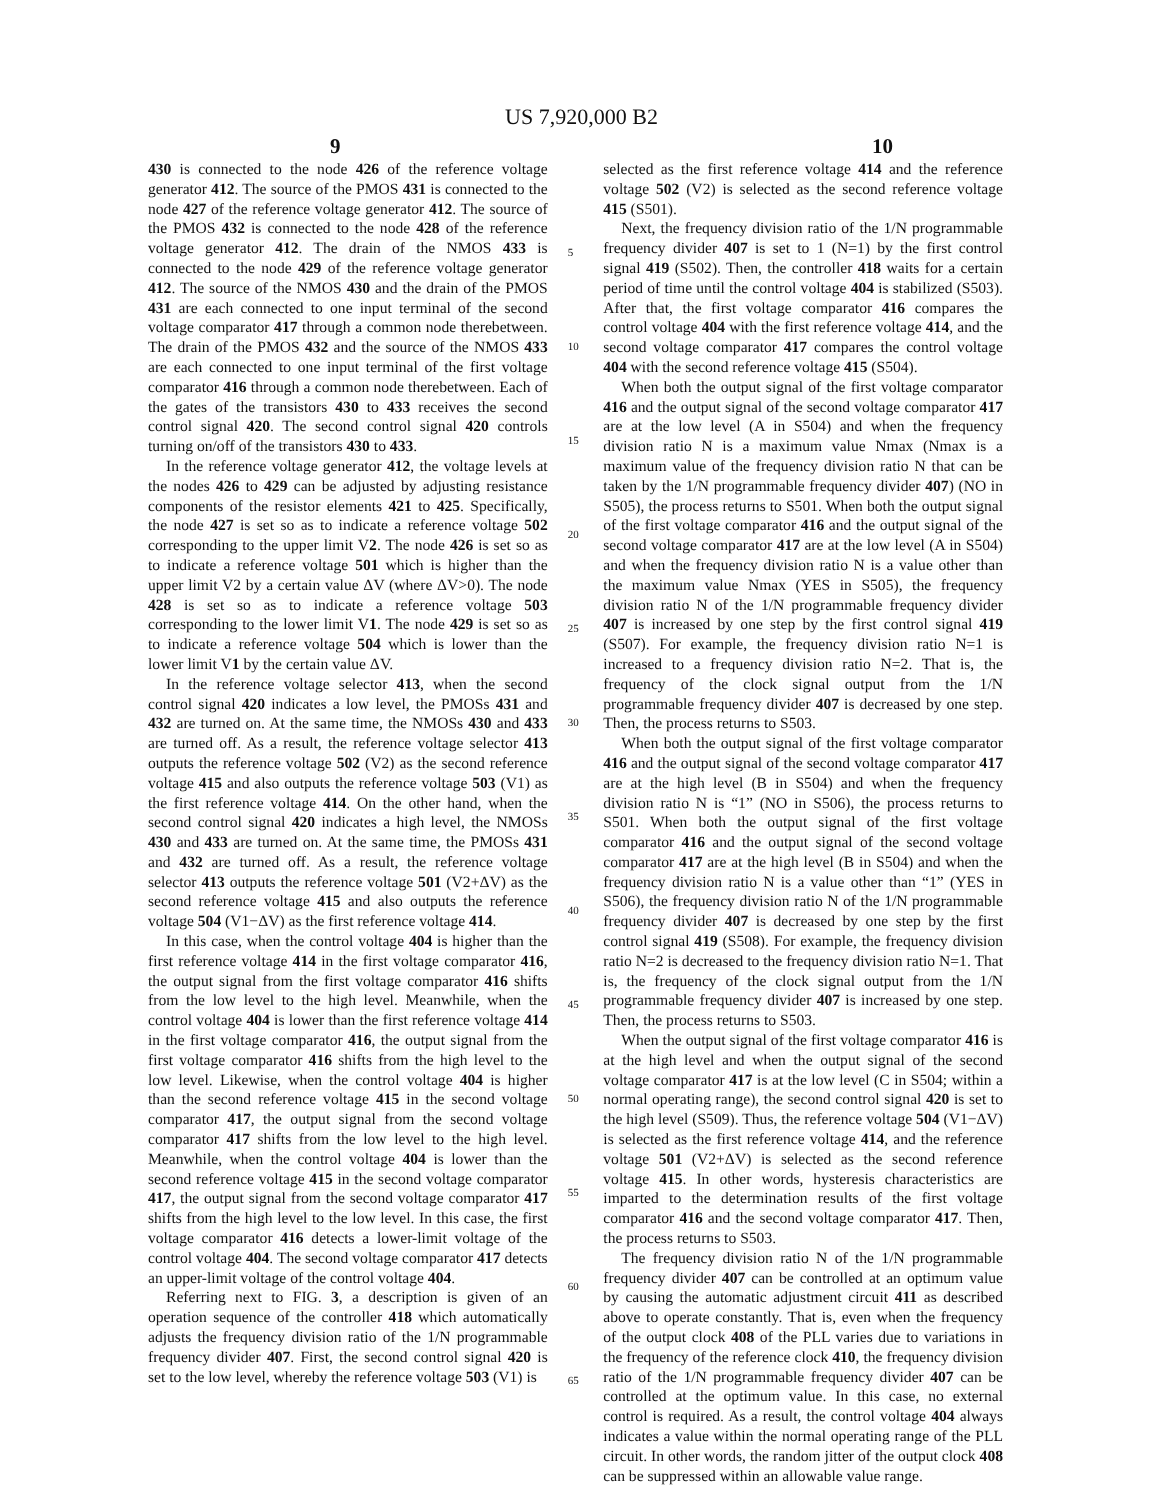US 7,920,000 B2
9 10
430 is connected to the node 426 of the reference voltage generator 412. The source of the PMOS 431 is connected to the node 427 of the reference voltage generator 412. The source of the PMOS 432 is connected to the node 428 of the reference voltage generator 412. The drain of the NMOS 433 is connected to the node 429 of the reference voltage generator 412. The source of the NMOS 430 and the drain of the PMOS 431 are each connected to one input terminal of the second voltage comparator 417 through a common node therebetween. The drain of the PMOS 432 and the source of the NMOS 433 are each connected to one input terminal of the first voltage comparator 416 through a common node therebetween. Each of the gates of the transistors 430 to 433 receives the second control signal 420. The second control signal 420 controls turning on/off of the transistors 430 to 433.
In the reference voltage generator 412, the voltage levels at the nodes 426 to 429 can be adjusted by adjusting resistance components of the resistor elements 421 to 425. Specifically, the node 427 is set so as to indicate a reference voltage 502 corresponding to the upper limit V2. The node 426 is set so as to indicate a reference voltage 501 which is higher than the upper limit V2 by a certain value ΔV (where ΔV>0). The node 428 is set so as to indicate a reference voltage 503 corresponding to the lower limit V1. The node 429 is set so as to indicate a reference voltage 504 which is lower than the lower limit V1 by the certain value ΔV.
In the reference voltage selector 413, when the second control signal 420 indicates a low level, the PMOSs 431 and 432 are turned on. At the same time, the NMOSs 430 and 433 are turned off. As a result, the reference voltage selector 413 outputs the reference voltage 502 (V2) as the second reference voltage 415 and also outputs the reference voltage 503 (V1) as the first reference voltage 414. On the other hand, when the second control signal 420 indicates a high level, the NMOSs 430 and 433 are turned on. At the same time, the PMOSs 431 and 432 are turned off. As a result, the reference voltage selector 413 outputs the reference voltage 501 (V2+ΔV) as the second reference voltage 415 and also outputs the reference voltage 504 (V1−ΔV) as the first reference voltage 414.
In this case, when the control voltage 404 is higher than the first reference voltage 414 in the first voltage comparator 416, the output signal from the first voltage comparator 416 shifts from the low level to the high level. Meanwhile, when the control voltage 404 is lower than the first reference voltage 414 in the first voltage comparator 416, the output signal from the first voltage comparator 416 shifts from the high level to the low level. Likewise, when the control voltage 404 is higher than the second reference voltage 415 in the second voltage comparator 417, the output signal from the second voltage comparator 417 shifts from the low level to the high level. Meanwhile, when the control voltage 404 is lower than the second reference voltage 415 in the second voltage comparator 417, the output signal from the second voltage comparator 417 shifts from the high level to the low level. In this case, the first voltage comparator 416 detects a lower-limit voltage of the control voltage 404. The second voltage comparator 417 detects an upper-limit voltage of the control voltage 404.
Referring next to FIG. 3, a description is given of an operation sequence of the controller 418 which automatically adjusts the frequency division ratio of the 1/N programmable frequency divider 407. First, the second control signal 420 is set to the low level, whereby the reference voltage 503 (V1) is
5
10
15
20
25
30
35
40
45
50
55
60
65
selected as the first reference voltage 414 and the reference voltage 502 (V2) is selected as the second reference voltage 415 (S501).
Next, the frequency division ratio of the 1/N programmable frequency divider 407 is set to 1 (N=1) by the first control signal 419 (S502). Then, the controller 418 waits for a certain period of time until the control voltage 404 is stabilized (S503). After that, the first voltage comparator 416 compares the control voltage 404 with the first reference voltage 414, and the second voltage comparator 417 compares the control voltage 404 with the second reference voltage 415 (S504).
When both the output signal of the first voltage comparator 416 and the output signal of the second voltage comparator 417 are at the low level (A in S504) and when the frequency division ratio N is a maximum value Nmax (Nmax is a maximum value of the frequency division ratio N that can be taken by the 1/N programmable frequency divider 407) (NO in S505), the process returns to S501. When both the output signal of the first voltage comparator 416 and the output signal of the second voltage comparator 417 are at the low level (A in S504) and when the frequency division ratio N is a value other than the maximum value Nmax (YES in S505), the frequency division ratio N of the 1/N programmable frequency divider 407 is increased by one step by the first control signal 419 (S507). For example, the frequency division ratio N=1 is increased to a frequency division ratio N=2. That is, the frequency of the clock signal output from the 1/N programmable frequency divider 407 is decreased by one step. Then, the process returns to S503.
When both the output signal of the first voltage comparator 416 and the output signal of the second voltage comparator 417 are at the high level (B in S504) and when the frequency division ratio N is “1” (NO in S506), the process returns to S501. When both the output signal of the first voltage comparator 416 and the output signal of the second voltage comparator 417 are at the high level (B in S504) and when the frequency division ratio N is a value other than “1” (YES in S506), the frequency division ratio N of the 1/N programmable frequency divider 407 is decreased by one step by the first control signal 419 (S508). For example, the frequency division ratio N=2 is decreased to the frequency division ratio N=1. That is, the frequency of the clock signal output from the 1/N programmable frequency divider 407 is increased by one step. Then, the process returns to S503.
When the output signal of the first voltage comparator 416 is at the high level and when the output signal of the second voltage comparator 417 is at the low level (C in S504; within a normal operating range), the second control signal 420 is set to the high level (S509). Thus, the reference voltage 504 (V1−ΔV) is selected as the first reference voltage 414, and the reference voltage 501 (V2+ΔV) is selected as the second reference voltage 415. In other words, hysteresis characteristics are imparted to the determination results of the first voltage comparator 416 and the second voltage comparator 417. Then, the process returns to S503.
The frequency division ratio N of the 1/N programmable frequency divider 407 can be controlled at an optimum value by causing the automatic adjustment circuit 411 as described above to operate constantly. That is, even when the frequency of the output clock 408 of the PLL varies due to variations in the frequency of the reference clock 410, the frequency division ratio of the 1/N programmable frequency divider 407 can be controlled at the optimum value. In this case, no external control is required. As a result, the control voltage 404 always indicates a value within the normal operating range of the PLL circuit. In other words, the random jitter of the output clock 408 can be suppressed within an allowable value range.